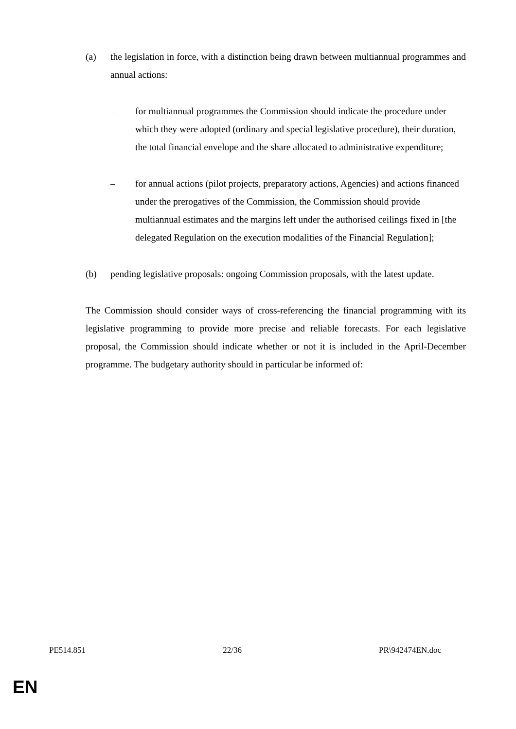(a) the legislation in force, with a distinction being drawn between multiannual programmes and annual actions:
– for multiannual programmes the Commission should indicate the procedure under which they were adopted (ordinary and special legislative procedure), their duration, the total financial envelope and the share allocated to administrative expenditure;
– for annual actions (pilot projects, preparatory actions, Agencies) and actions financed under the prerogatives of the Commission, the Commission should provide multiannual estimates and the margins left under the authorised ceilings fixed in [the delegated Regulation on the execution modalities of the Financial Regulation];
(b) pending legislative proposals: ongoing Commission proposals, with the latest update.
The Commission should consider ways of cross-referencing the financial programming with its legislative programming to provide more precise and reliable forecasts. For each legislative proposal, the Commission should indicate whether or not it is included in the April-December programme. The budgetary authority should in particular be informed of:
PE514.851 22/36 PR\942474EN.doc
EN